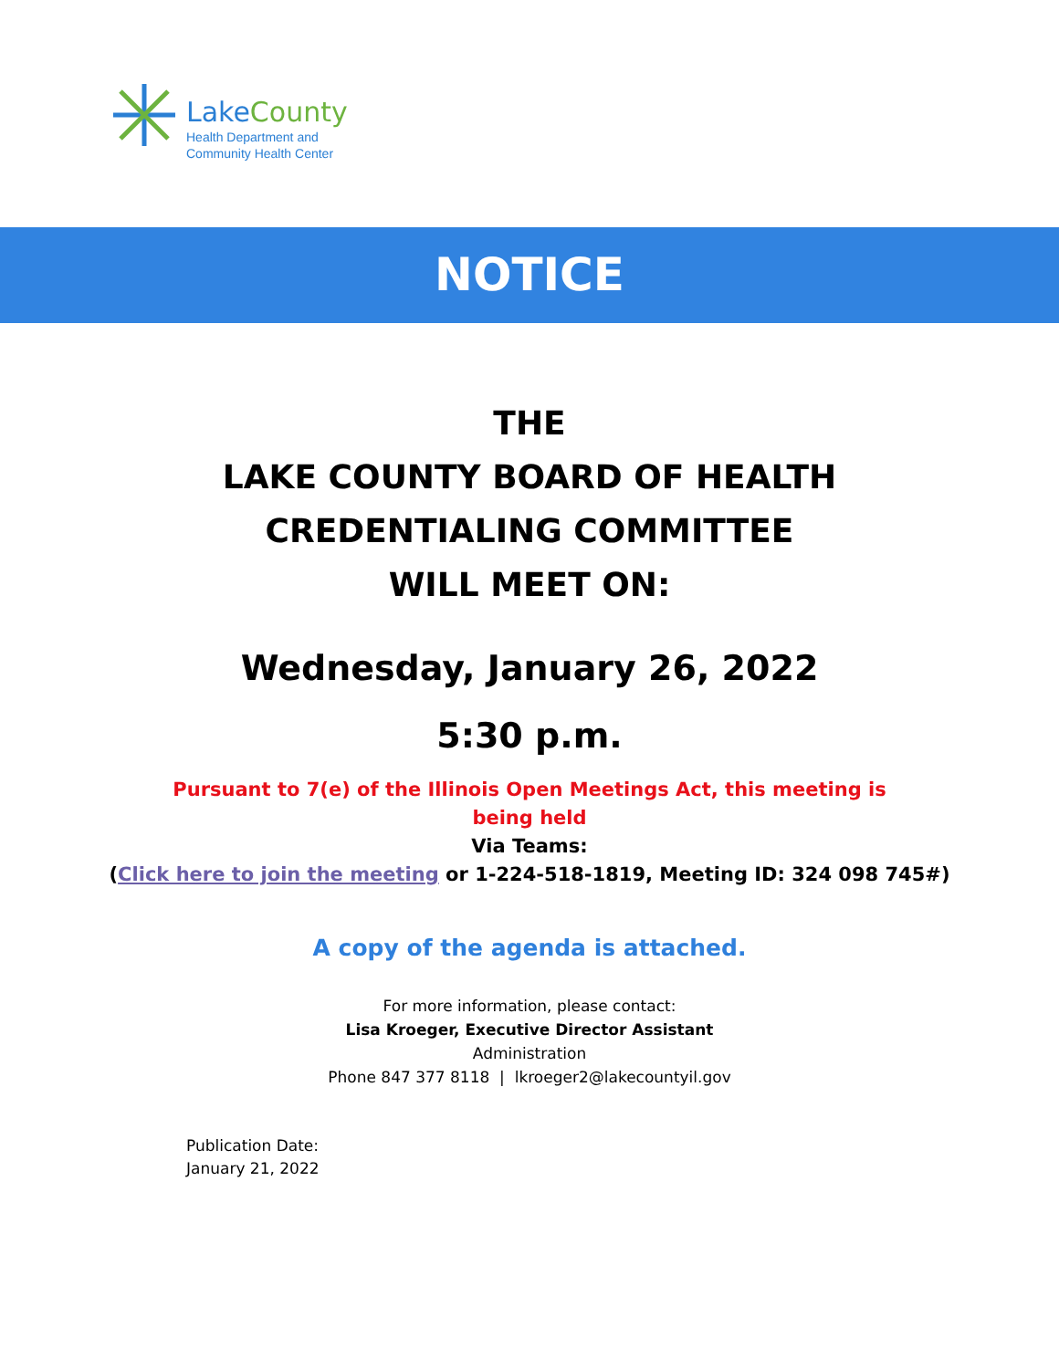LakeCounty
Health Department and
Community Health Center
NOTICE
THE
LAKE COUNTY BOARD OF HEALTH
CREDENTIALING COMMITTEE
WILL MEET ON:
Wednesday, January 26, 2022
5:30 p.m.
Pursuant to 7(e) of the Illinois Open Meetings Act, this meeting is
being held
Via Teams:
(Click here to join the meeting or 1-224-518-1819, Meeting ID: 324 098 745#)
A copy of the agenda is attached.
For more information, please contact:
Lisa Kroeger, Executive Director Assistant
Administration
Phone 847 377 8118 | lkroeger2@lakecountyil.gov
Publication Date:
January 21, 2022